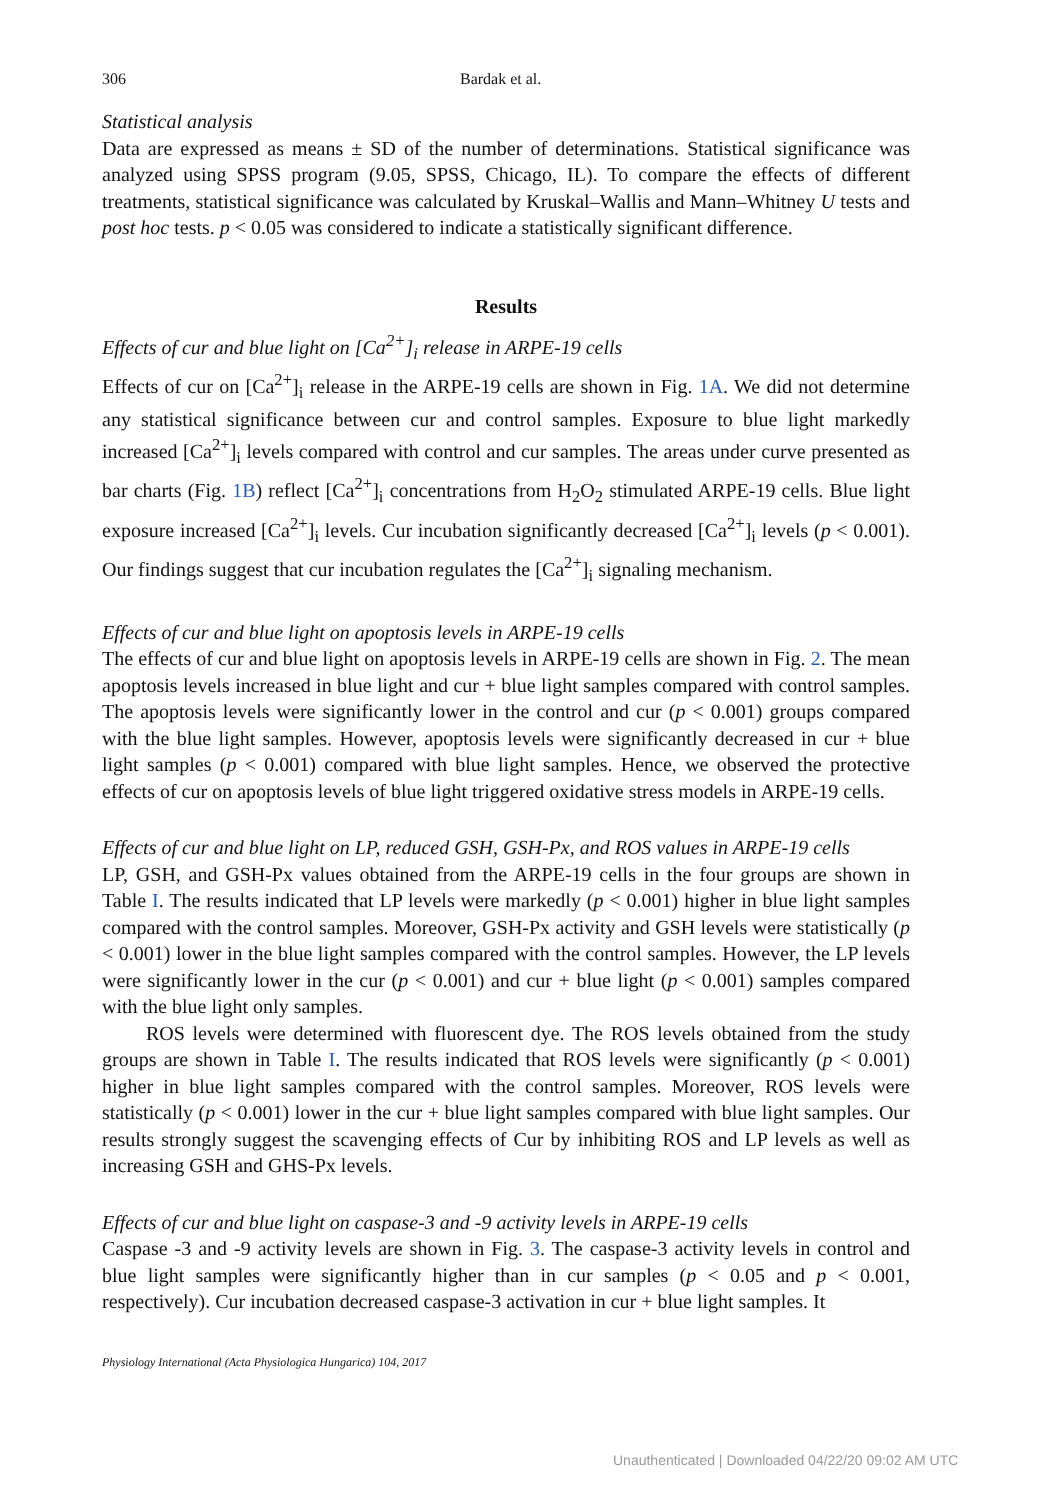306 Bardak et al.
Statistical analysis
Data are expressed as means ± SD of the number of determinations. Statistical significance was analyzed using SPSS program (9.05, SPSS, Chicago, IL). To compare the effects of different treatments, statistical significance was calculated by Kruskal–Wallis and Mann–Whitney U tests and post hoc tests. p < 0.05 was considered to indicate a statistically significant difference.
Results
Effects of cur and blue light on [Ca<sup>2+</sup>]<sub>i</sub> release in ARPE-19 cells
Effects of cur on [Ca<sup>2+</sup>]<sub>i</sub> release in the ARPE-19 cells are shown in Fig. 1A. We did not determine any statistical significance between cur and control samples. Exposure to blue light markedly increased [Ca<sup>2+</sup>]<sub>i</sub> levels compared with control and cur samples. The areas under curve presented as bar charts (Fig. 1B) reflect [Ca<sup>2+</sup>]<sub>i</sub> concentrations from H<sub>2</sub>O<sub>2</sub> stimulated ARPE-19 cells. Blue light exposure increased [Ca<sup>2+</sup>]<sub>i</sub> levels. Cur incubation significantly decreased [Ca<sup>2+</sup>]<sub>i</sub> levels (p < 0.001). Our findings suggest that cur incubation regulates the [Ca<sup>2+</sup>]<sub>i</sub> signaling mechanism.
Effects of cur and blue light on apoptosis levels in ARPE-19 cells
The effects of cur and blue light on apoptosis levels in ARPE-19 cells are shown in Fig. 2. The mean apoptosis levels increased in blue light and cur + blue light samples compared with control samples. The apoptosis levels were significantly lower in the control and cur (p < 0.001) groups compared with the blue light samples. However, apoptosis levels were significantly decreased in cur + blue light samples (p < 0.001) compared with blue light samples. Hence, we observed the protective effects of cur on apoptosis levels of blue light triggered oxidative stress models in ARPE-19 cells.
Effects of cur and blue light on LP, reduced GSH, GSH-Px, and ROS values in ARPE-19 cells
LP, GSH, and GSH-Px values obtained from the ARPE-19 cells in the four groups are shown in Table I. The results indicated that LP levels were markedly (p < 0.001) higher in blue light samples compared with the control samples. Moreover, GSH-Px activity and GSH levels were statistically (p < 0.001) lower in the blue light samples compared with the control samples. However, the LP levels were significantly lower in the cur (p < 0.001) and cur + blue light (p < 0.001) samples compared with the blue light only samples.
ROS levels were determined with fluorescent dye. The ROS levels obtained from the study groups are shown in Table I. The results indicated that ROS levels were significantly (p < 0.001) higher in blue light samples compared with the control samples. Moreover, ROS levels were statistically (p < 0.001) lower in the cur + blue light samples compared with blue light samples. Our results strongly suggest the scavenging effects of Cur by inhibiting ROS and LP levels as well as increasing GSH and GHS-Px levels.
Effects of cur and blue light on caspase-3 and -9 activity levels in ARPE-19 cells
Caspase -3 and -9 activity levels are shown in Fig. 3. The caspase-3 activity levels in control and blue light samples were significantly higher than in cur samples (p < 0.05 and p < 0.001, respectively). Cur incubation decreased caspase-3 activation in cur + blue light samples. It
Physiology International (Acta Physiologica Hungarica) 104, 2017
Unauthenticated | Downloaded 04/22/20 09:02 AM UTC